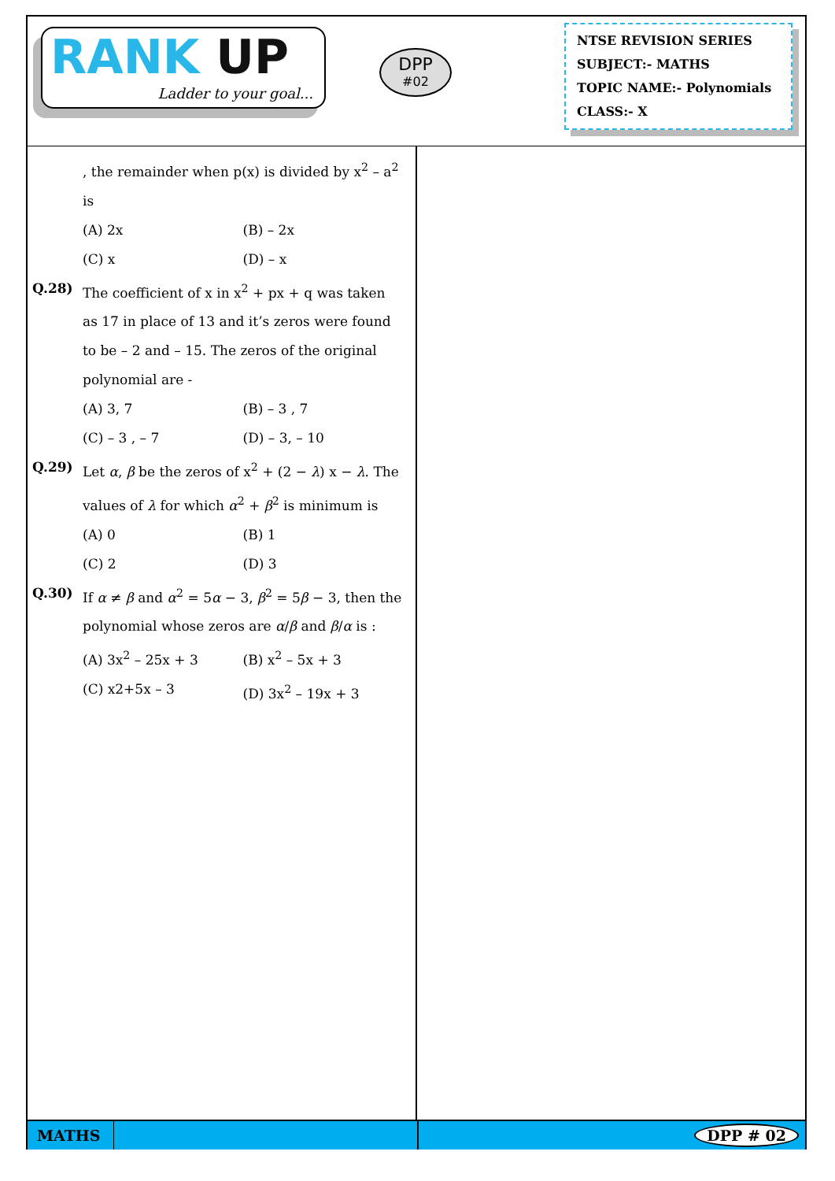RANK UP
Ladder to your goal...
DPP
#02
NTSE REVISION SERIES
SUBJECT:- MATHS
TOPIC NAME:- Polynomials
CLASS:- X
, the remainder when p(x) is divided by x<sup>2</sup> – a<sup>2</sup> is
(A) 2x (B) – 2x
(C) x (D) – x
Q.28) The coefficient of x in x<sup>2</sup> + px + q was taken as 17 in place of 13 and it’s zeros were found to be – 2 and – 15. The zeros of the original polynomial are -
(A) 3, 7 (B) – 3 , 7
(C) – 3 , – 7 (D) – 3, – 10
Q.29) Let α, β be the zeros of x<sup>2</sup> + (2 − λ) x − λ. The values of λ for which α<sup>2</sup> + β<sup>2</sup> is minimum is
(A) 0 (B) 1
(C) 2 (D) 3
Q.30) If α ≠ β and α<sup>2</sup> = 5α − 3, β<sup>2</sup> = 5β − 3, then the polynomial whose zeros are α/β and β/α is :
(A) 3x<sup>2</sup> – 25x + 3 (B) x<sup>2</sup> – 5x + 3
(C) x2+5x – 3 (D) 3x<sup>2</sup> – 19x + 3
MATHS
DPP # 02